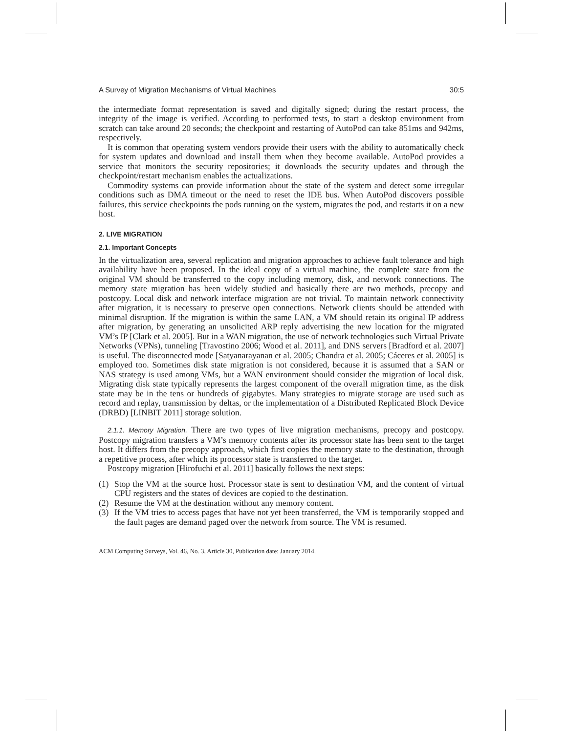A Survey of Migration Mechanisms of Virtual Machines 30:5
the intermediate format representation is saved and digitally signed; during the restart process, the integrity of the image is verified. According to performed tests, to start a desktop environment from scratch can take around 20 seconds; the checkpoint and restarting of AutoPod can take 851ms and 942ms, respectively.
It is common that operating system vendors provide their users with the ability to automatically check for system updates and download and install them when they become available. AutoPod provides a service that monitors the security repositories; it downloads the security updates and through the checkpoint/restart mechanism enables the actualizations.
Commodity systems can provide information about the state of the system and detect some irregular conditions such as DMA timeout or the need to reset the IDE bus. When AutoPod discovers possible failures, this service checkpoints the pods running on the system, migrates the pod, and restarts it on a new host.
2. LIVE MIGRATION
2.1. Important Concepts
In the virtualization area, several replication and migration approaches to achieve fault tolerance and high availability have been proposed. In the ideal copy of a virtual machine, the complete state from the original VM should be transferred to the copy including memory, disk, and network connections. The memory state migration has been widely studied and basically there are two methods, precopy and postcopy. Local disk and network interface migration are not trivial. To maintain network connectivity after migration, it is necessary to preserve open connections. Network clients should be attended with minimal disruption. If the migration is within the same LAN, a VM should retain its original IP address after migration, by generating an unsolicited ARP reply advertising the new location for the migrated VM’s IP [Clark et al. 2005]. But in a WAN migration, the use of network technologies such Virtual Private Networks (VPNs), tunneling [Travostino 2006; Wood et al. 2011], and DNS servers [Bradford et al. 2007] is useful. The disconnected mode [Satyanarayanan et al. 2005; Chandra et al. 2005; Cáceres et al. 2005] is employed too. Sometimes disk state migration is not considered, because it is assumed that a SAN or NAS strategy is used among VMs, but a WAN environment should consider the migration of local disk. Migrating disk state typically represents the largest component of the overall migration time, as the disk state may be in the tens or hundreds of gigabytes. Many strategies to migrate storage are used such as record and replay, transmission by deltas, or the implementation of a Distributed Replicated Block Device (DRBD) [LINBIT 2011] storage solution.
2.1.1. Memory Migration. There are two types of live migration mechanisms, precopy and postcopy. Postcopy migration transfers a VM’s memory contents after its processor state has been sent to the target host. It differs from the precopy approach, which first copies the memory state to the destination, through a repetitive process, after which its processor state is transferred to the target.
Postcopy migration [Hirofuchi et al. 2011] basically follows the next steps:
(1) Stop the VM at the source host. Processor state is sent to destination VM, and the content of virtual CPU registers and the states of devices are copied to the destination.
(2) Resume the VM at the destination without any memory content.
(3) If the VM tries to access pages that have not yet been transferred, the VM is temporarily stopped and the fault pages are demand paged over the network from source. The VM is resumed.
ACM Computing Surveys, Vol. 46, No. 3, Article 30, Publication date: January 2014.